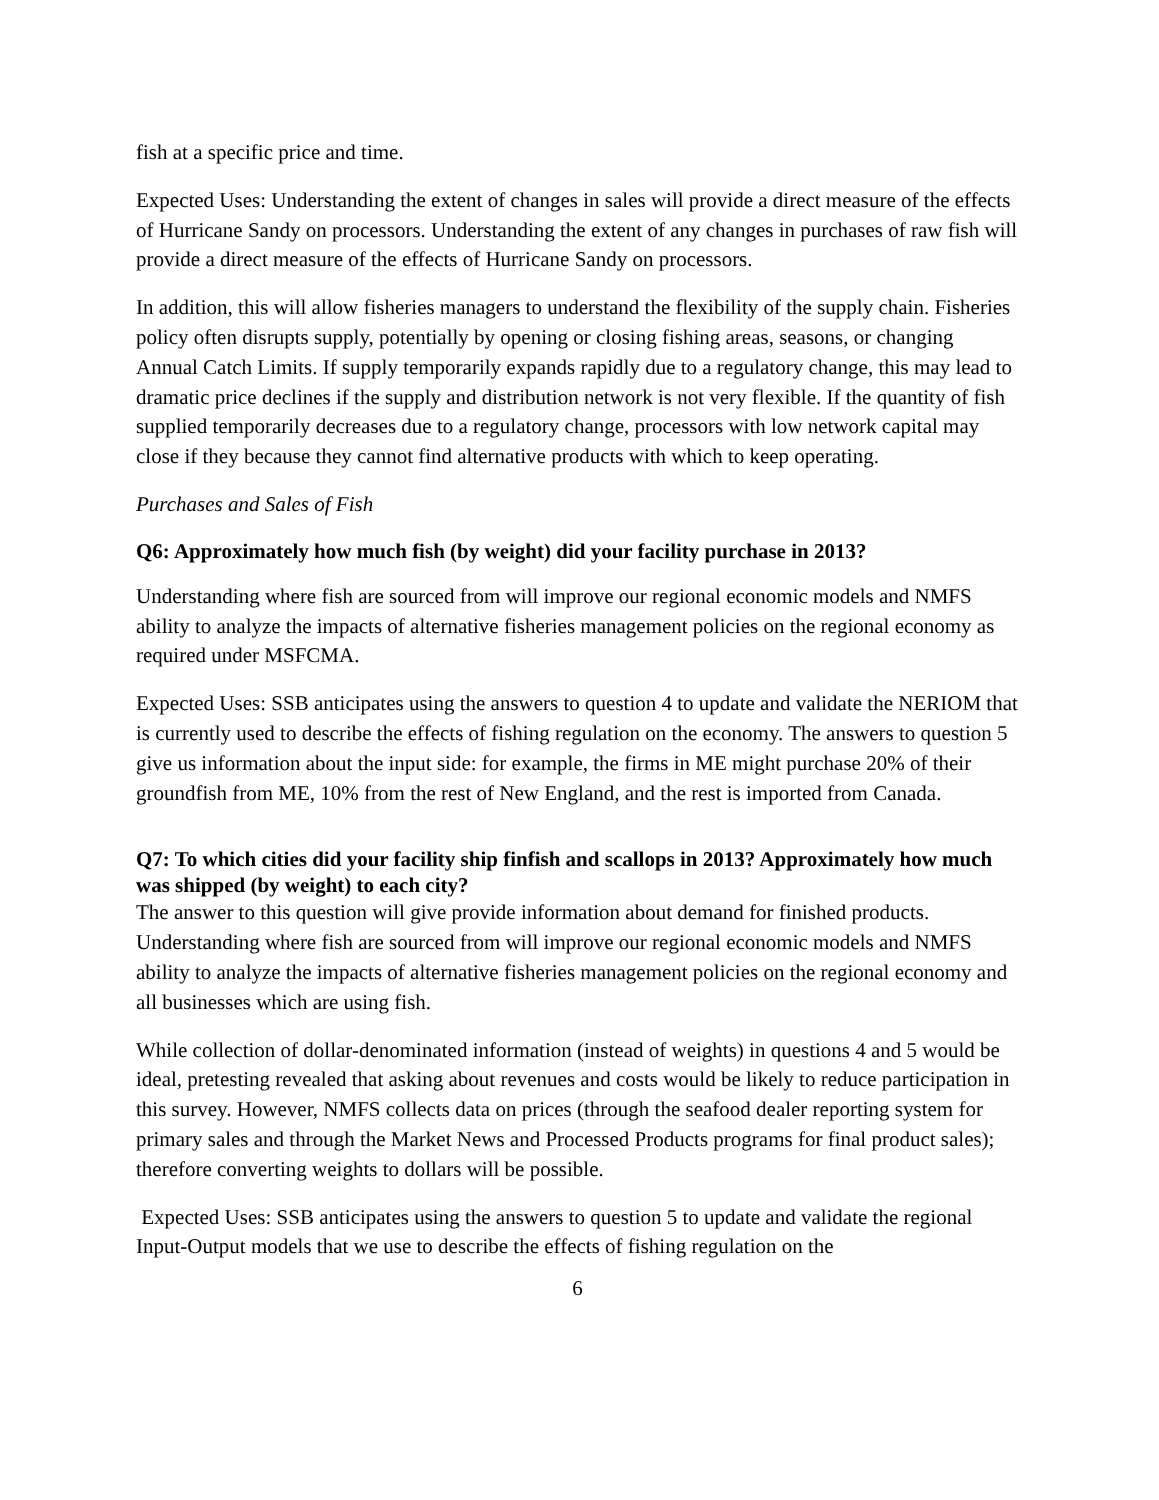fish at a specific price and time.
Expected Uses: Understanding the extent of changes in sales will provide a direct measure of the effects of Hurricane Sandy on processors. Understanding the extent of any changes in purchases of raw fish will provide a direct measure of the effects of Hurricane Sandy on processors.
In addition, this will allow fisheries managers to understand the flexibility of the supply chain. Fisheries policy often disrupts supply, potentially by opening or closing fishing areas, seasons, or changing Annual Catch Limits. If supply temporarily expands rapidly due to a regulatory change, this may lead to dramatic price declines if the supply and distribution network is not very flexible. If the quantity of fish supplied temporarily decreases due to a regulatory change, processors with low network capital may close if they because they cannot find alternative products with which to keep operating.
Purchases and Sales of Fish
Q6: Approximately how much fish (by weight) did your facility purchase in 2013?
Understanding where fish are sourced from will improve our regional economic models and NMFS ability to analyze the impacts of alternative fisheries management policies on the regional economy as required under MSFCMA.
Expected Uses: SSB anticipates using the answers to question 4 to update and validate the NERIOM that is currently used to describe the effects of fishing regulation on the economy. The answers to question 5 give us information about the input side: for example, the firms in ME might purchase 20% of their groundfish from ME, 10% from the rest of New England, and the rest is imported from Canada.
Q7: To which cities did your facility ship finfish and scallops in 2013? Approximately how much was shipped (by weight) to each city?
The answer to this question will give provide information about demand for finished products. Understanding where fish are sourced from will improve our regional economic models and NMFS ability to analyze the impacts of alternative fisheries management policies on the regional economy and all businesses which are using fish.
While collection of dollar-denominated information (instead of weights) in questions 4 and 5 would be ideal, pretesting revealed that asking about revenues and costs would be likely to reduce participation in this survey. However, NMFS collects data on prices (through the seafood dealer reporting system for primary sales and through the Market News and Processed Products programs for final product sales); therefore converting weights to dollars will be possible.
Expected Uses: SSB anticipates using the answers to question 5 to update and validate the regional Input-Output models that we use to describe the effects of fishing regulation on the
6